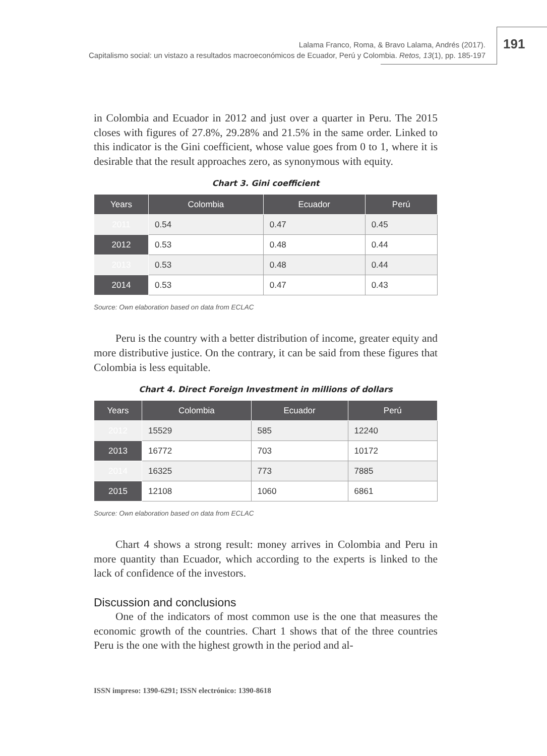Lalama Franco, Roma, & Bravo Lalama, Andrés (2017).
Capitalismo social: un vistazo a resultados macroeconómicos de Ecuador, Perú y Colombia. Retos, 13(1), pp. 185-197
191
in Colombia and Ecuador in 2012 and just over a quarter in Peru. The 2015 closes with figures of 27.8%, 29.28% and 21.5% in the same order. Linked to this indicator is the Gini coefficient, whose value goes from 0 to 1, where it is desirable that the result approaches zero, as synonymous with equity.
Chart 3. Gini coefficient
| Years | Colombia | Ecuador | Perú |
| --- | --- | --- | --- |
| 2011 | 0.54 | 0.47 | 0.45 |
| 2012 | 0.53 | 0.48 | 0.44 |
| 2013 | 0.53 | 0.48 | 0.44 |
| 2014 | 0.53 | 0.47 | 0.43 |
Source: Own elaboration based on data from ECLAC
Peru is the country with a better distribution of income, greater equity and more distributive justice. On the contrary, it can be said from these figures that Colombia is less equitable.
Chart 4. Direct Foreign Investment in millions of dollars
| Years | Colombia | Ecuador | Perú |
| --- | --- | --- | --- |
| 2012 | 15529 | 585 | 12240 |
| 2013 | 16772 | 703 | 10172 |
| 2014 | 16325 | 773 | 7885 |
| 2015 | 12108 | 1060 | 6861 |
Source: Own elaboration based on data from ECLAC
Chart 4 shows a strong result: money arrives in Colombia and Peru in more quantity than Ecuador, which according to the experts is linked to the lack of confidence of the investors.
Discussion and conclusions
One of the indicators of most common use is the one that measures the economic growth of the countries. Chart 1 shows that of the three countries Peru is the one with the highest growth in the period and al-
ISSN impreso: 1390-6291; ISSN electrónico: 1390-8618